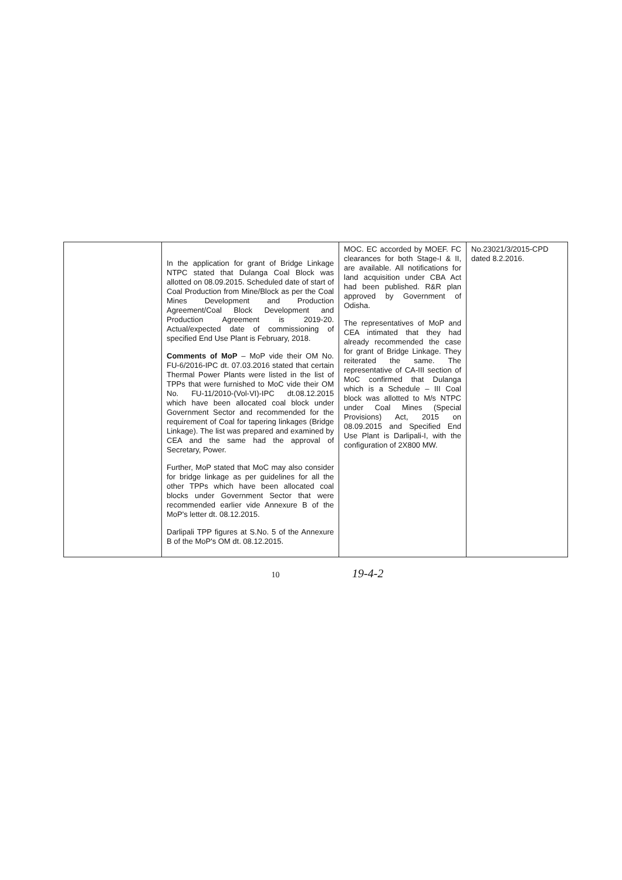| | In the application for grant of Bridge Linkage NTPC stated that Dulanga Coal Block was allotted on 08.09.2015. Scheduled date of start of Coal Production from Mine/Block as per the Coal Mines Development and Production Agreement/Coal Block Development and Production Agreement is 2019-20. Actual/expected date of commissioning of specified End Use Plant is February, 2018. Comments of MoP – MoP vide their OM No. FU-6/2016-IPC dt. 07.03.2016 stated that certain Thermal Power Plants were listed in the list of TPPs that were furnished to MoC vide their OM No. FU-11/2010-(Vol-VI)-IPC dt.08.12.2015 which have been allocated coal block under Government Sector and recommended for the requirement of Coal for tapering linkages (Bridge Linkage). The list was prepared and examined by CEA and the same had the approval of Secretary, Power. Further, MoP stated that MoC may also consider for bridge linkage as per guidelines for all the other TPPs which have been allocated coal blocks under Government Sector that were recommended earlier vide Annexure B of the MoP's letter dt. 08.12.2015. Darlipali TPP figures at S.No. 5 of the Annexure B of the MoP's OM dt. 08.12.2015. | MOC. EC accorded by MOEF. FC clearances for both Stage-I & II, are available. All notifications for land acquisition under CBA Act had been published. R&R plan approved by Government of Odisha. The representatives of MoP and CEA intimated that they had already recommended the case for grant of Bridge Linkage. They reiterated the same. The representative of CA-III section of MoC confirmed that Dulanga which is a Schedule – III Coal block was allotted to M/s NTPC under Coal Mines (Special Provisions) Act, 2015 on 08.09.2015 and Specified End Use Plant is Darlipali-I, with the configuration of 2X800 MW. | No.23021/3/2015-CPD dated 8.2.2016. |
10 19-4-2